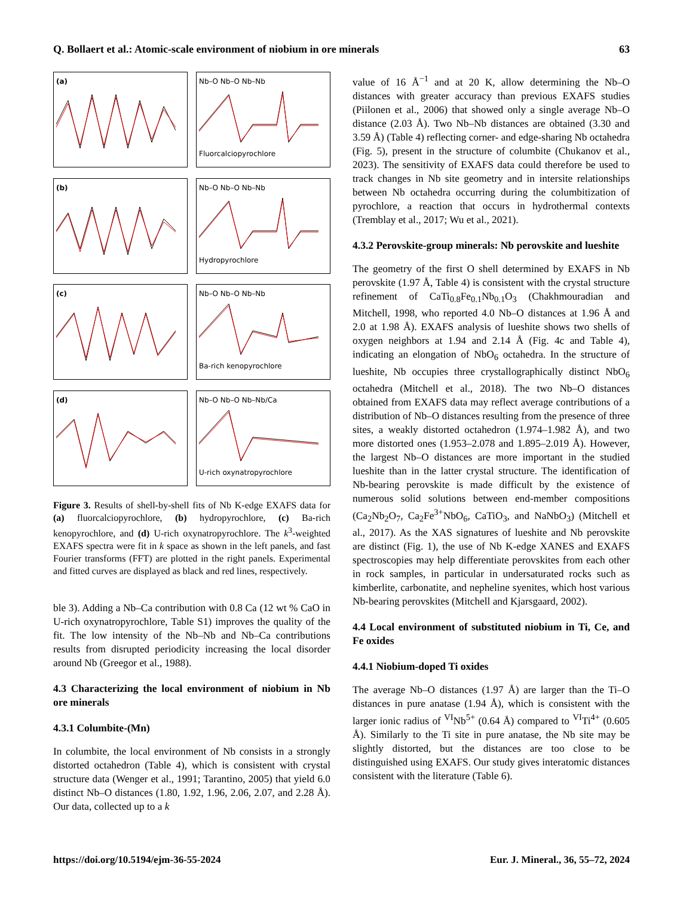Q. Bollaert et al.: Atomic-scale environment of niobium in ore minerals 63
(a)
Nb–O Nb–O Nb–Nb
Fluorcalciopyrochlore
(b)
Nb–O Nb–O Nb–Nb
Hydropyrochlore
(c)
Nb–O Nb–O Nb–Nb
Ba-rich kenopyrochlore
(d)
Nb–O Nb–O Nb–Nb/Ca
U-rich oxynatropyrochlore
Figure 3. Results of shell-by-shell fits of Nb K-edge EXAFS data for (a) fluorcalciopyrochlore, (b) hydropyrochlore, (c) Ba-rich kenopyrochlore, and (d) U-rich oxynatropyrochlore. The k<sup>3</sup>-weighted EXAFS spectra were fit in k space as shown in the left panels, and fast Fourier transforms (FFT) are plotted in the right panels. Experimental and fitted curves are displayed as black and red lines, respectively.
ble 3). Adding a Nb–Ca contribution with 0.8 Ca (12 wt % CaO in U-rich oxynatropyrochlore, Table S1) improves the quality of the fit. The low intensity of the Nb–Nb and Nb–Ca contributions results from disrupted periodicity increasing the local disorder around Nb (Greegor et al., 1988).
4.3 Characterizing the local environment of niobium in Nb ore minerals
4.3.1 Columbite-(Mn)
In columbite, the local environment of Nb consists in a strongly distorted octahedron (Table 4), which is consistent with crystal structure data (Wenger et al., 1991; Tarantino, 2005) that yield 6.0 distinct Nb–O distances (1.80, 1.92, 1.96, 2.06, 2.07, and 2.28 Å). Our data, collected up to a k
value of 16 Å<sup>−1</sup> and at 20 K, allow determining the Nb–O distances with greater accuracy than previous EXAFS studies (Piilonen et al., 2006) that showed only a single average Nb–O distance (2.03 Å). Two Nb–Nb distances are obtained (3.30 and 3.59 Å) (Table 4) reflecting corner- and edge-sharing Nb octahedra (Fig. 5), present in the structure of columbite (Chukanov et al., 2023). The sensitivity of EXAFS data could therefore be used to track changes in Nb site geometry and in intersite relationships between Nb octahedra occurring during the columbitization of pyrochlore, a reaction that occurs in hydrothermal contexts (Tremblay et al., 2017; Wu et al., 2021).
4.3.2 Perovskite-group minerals: Nb perovskite and lueshite
The geometry of the first O shell determined by EXAFS in Nb perovskite (1.97 Å, Table 4) is consistent with the crystal structure refinement of CaTi<sub>0.8</sub>Fe<sub>0.1</sub>Nb<sub>0.1</sub>O<sub>3</sub> (Chakhmouradian and Mitchell, 1998, who reported 4.0 Nb–O distances at 1.96 Å and 2.0 at 1.98 Å). EXAFS analysis of lueshite shows two shells of oxygen neighbors at 1.94 and 2.14 Å (Fig. 4c and Table 4), indicating an elongation of NbO<sub>6</sub> octahedra. In the structure of lueshite, Nb occupies three crystallographically distinct NbO<sub>6</sub> octahedra (Mitchell et al., 2018). The two Nb–O distances obtained from EXAFS data may reflect average contributions of a distribution of Nb–O distances resulting from the presence of three sites, a weakly distorted octahedron (1.974–1.982 Å), and two more distorted ones (1.953–2.078 and 1.895–2.019 Å). However, the largest Nb–O distances are more important in the studied lueshite than in the latter crystal structure. The identification of Nb-bearing perovskite is made difficult by the existence of numerous solid solutions between end-member compositions (Ca<sub>2</sub>Nb<sub>2</sub>O<sub>7</sub>, Ca<sub>2</sub>Fe<sup>3+</sup>NbO<sub>6</sub>, CaTiO<sub>3</sub>, and NaNbO<sub>3</sub>) (Mitchell et al., 2017). As the XAS signatures of lueshite and Nb perovskite are distinct (Fig. 1), the use of Nb K-edge XANES and EXAFS spectroscopies may help differentiate perovskites from each other in rock samples, in particular in undersaturated rocks such as kimberlite, carbonatite, and nepheline syenites, which host various Nb-bearing perovskites (Mitchell and Kjarsgaard, 2002).
4.4 Local environment of substituted niobium in Ti, Ce, and Fe oxides
4.4.1 Niobium-doped Ti oxides
The average Nb–O distances (1.97 Å) are larger than the Ti–O distances in pure anatase (1.94 Å), which is consistent with the larger ionic radius of <sup>VI</sup>Nb<sup>5+</sup> (0.64 Å) compared to <sup>VI</sup>Ti<sup>4+</sup> (0.605 Å). Similarly to the Ti site in pure anatase, the Nb site may be slightly distorted, but the distances are too close to be distinguished using EXAFS. Our study gives interatomic distances consistent with the literature (Table 6).
https://doi.org/10.5194/ejm-36-55-2024 Eur. J. Mineral., 36, 55–72, 2024